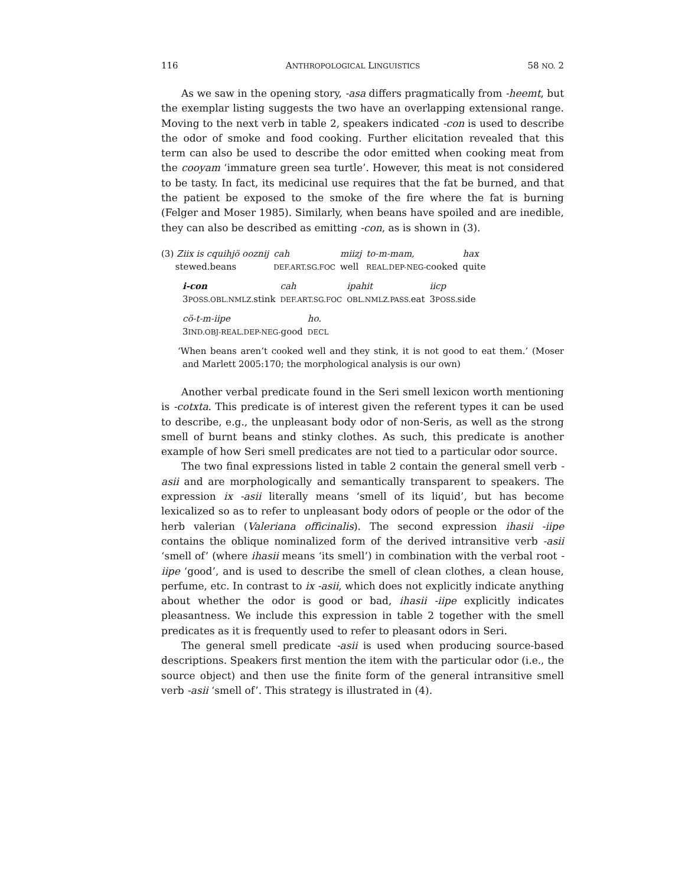116 ANTHROPOLOGICAL LINGUISTICS 58 NO. 2
As we saw in the opening story, -asa differs pragmatically from -heemt, but the exemplar listing suggests the two have an overlapping extensional range. Moving to the next verb in table 2, speakers indicated -con is used to describe the odor of smoke and food cooking. Further elicitation revealed that this term can also be used to describe the odor emitted when cooking meat from the cooyam ‘immature green sea turtle’. However, this meat is not considered to be tasty. In fact, its medicinal use requires that the fat be burned, and that the patient be exposed to the smoke of the fire where the fat is burning (Felger and Moser 1985). Similarly, when beans have spoiled and are inedible, they can also be described as emitting -con, as is shown in (3).
| (3) Ziix is cquihjö ooznij | cah | miizj | to-m-mam, | hax |
| stewed.beans | DEF.ART.SG.FOC | well | REAL.DEP-NEG- cooked | quite |
| i-con | cah | ipahit | iicp |
| 3 POSS.OBL.NMLZ. stink | DEF.ART.SG.FOC | OBL.NMLZ.PASS. eat | 3 POSS. side |
| cö-t-m-iipe | ho. |
| 3 IND.OBJ-REAL.DEP-NEG- good | DECL |
‘When beans aren’t cooked well and they stink, it is not good to eat them.’ (Moser and Marlett 2005:170; the morphological analysis is our own)
Another verbal predicate found in the Seri smell lexicon worth mentioning is -cotxta. This predicate is of interest given the referent types it can be used to describe, e.g., the unpleasant body odor of non-Seris, as well as the strong smell of burnt beans and stinky clothes. As such, this predicate is another example of how Seri smell predicates are not tied to a particular odor source.
The two final expressions listed in table 2 contain the general smell verb -asii and are morphologically and semantically transparent to speakers. The expression ix -asii literally means ‘smell of its liquid’, but has become lexicalized so as to refer to unpleasant body odors of people or the odor of the herb valerian (Valeriana officinalis). The second expression ihasii -iipe contains the oblique nominalized form of the derived intransitive verb -asii ‘smell of’ (where ihasii means ‘its smell’) in combination with the verbal root -iipe ‘good’, and is used to describe the smell of clean clothes, a clean house, perfume, etc. In contrast to ix -asii, which does not explicitly indicate anything about whether the odor is good or bad, ihasii -iipe explicitly indicates pleasantness. We include this expression in table 2 together with the smell predicates as it is frequently used to refer to pleasant odors in Seri.
The general smell predicate -asii is used when producing source-based descriptions. Speakers first mention the item with the particular odor (i.e., the source object) and then use the finite form of the general intransitive smell verb -asii ‘smell of’. This strategy is illustrated in (4).